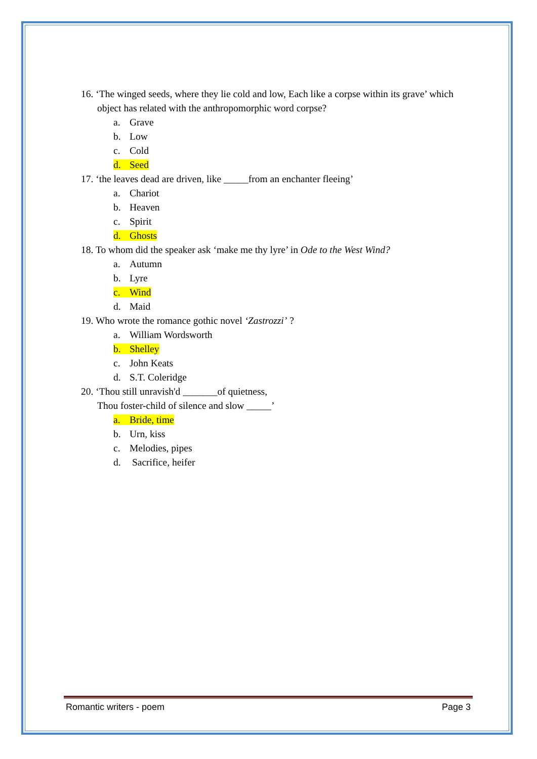16. ‘The winged seeds, where they lie cold and low, Each like a corpse within its grave’ which object has related with the anthropomorphic word corpse?
a. Grave
b. Low
c. Cold
d. Seed
17. ‘the leaves dead are driven, like _____from an enchanter fleeing’
a. Chariot
b. Heaven
c. Spirit
d. Ghosts
18. To whom did the speaker ask ‘make me thy lyre’ in Ode to the West Wind?
a. Autumn
b. Lyre
c. Wind
d. Maid
19. Who wrote the romance gothic novel ‘Zastrozzi’ ?
a. William Wordsworth
b. Shelley
c. John Keats
d. S.T. Coleridge
20. ‘Thou still unravish'd _______of quietness,
Thou foster-child of silence and slow _____’
a. Bride, time
b. Urn, kiss
c. Melodies, pipes
d. Sacrifice, heifer
Romantic writers - poem Page 3